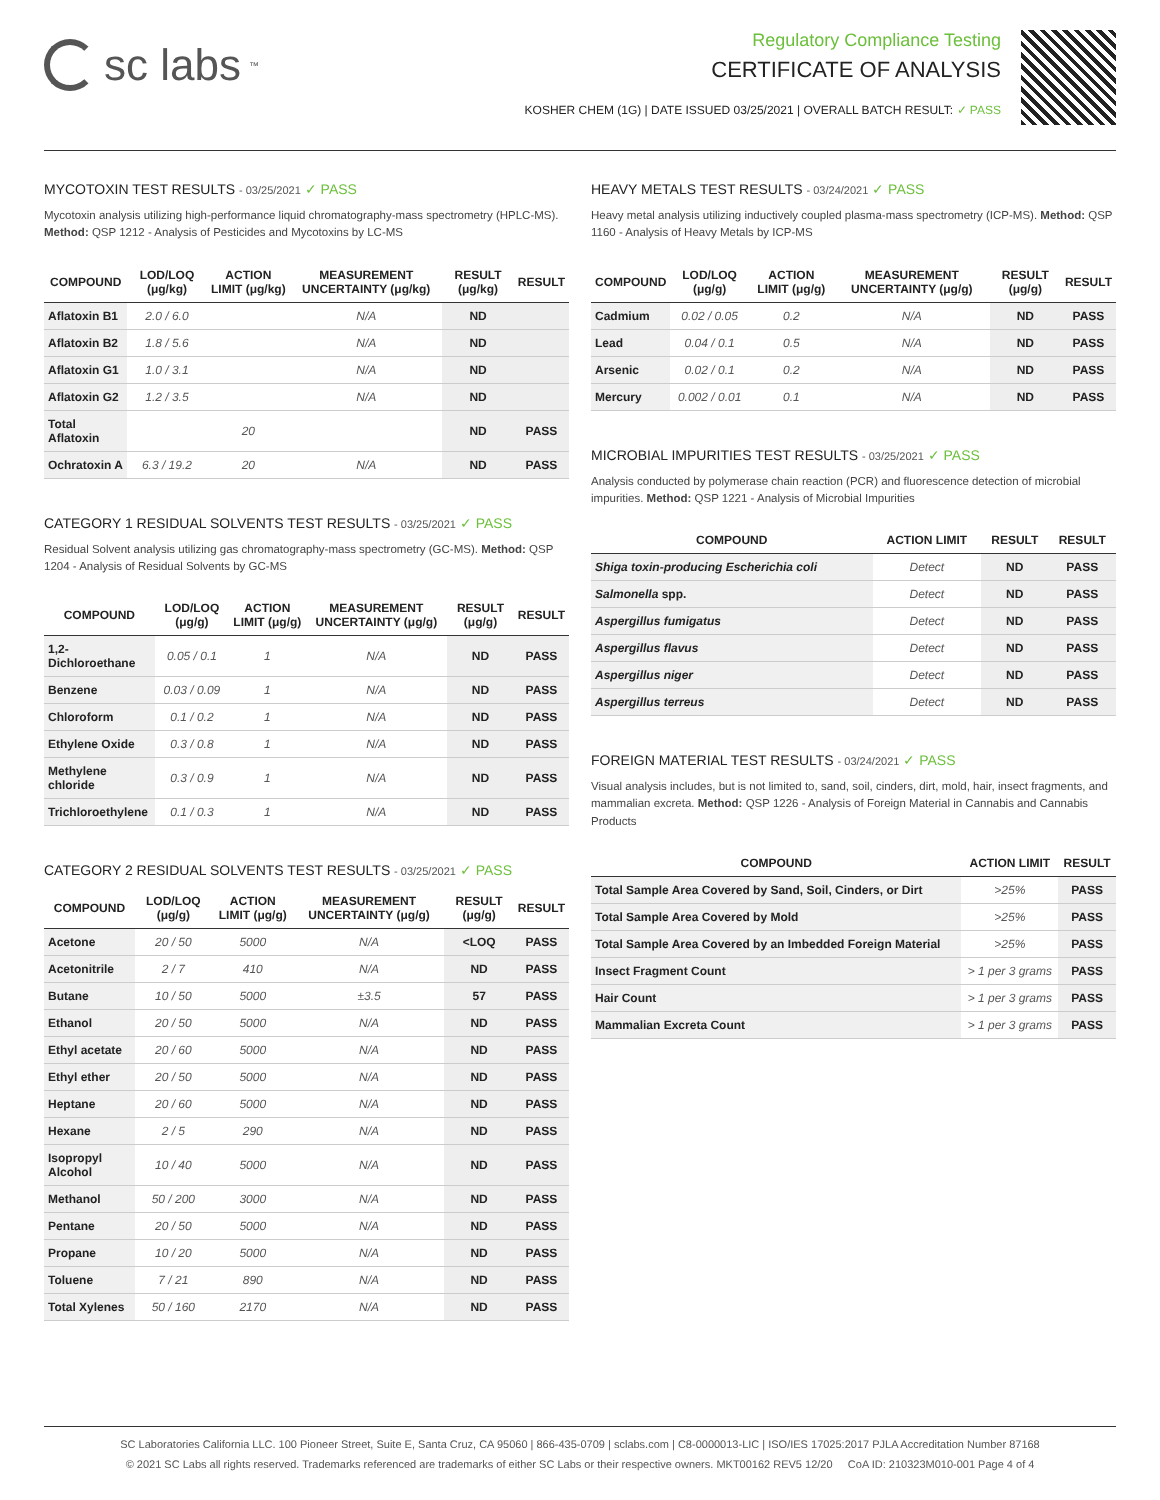sc labs<sup>™</sup>
Regulatory Compliance Testing
CERTIFICATE OF ANALYSIS
KOSHER CHEM (1G) | DATE ISSUED 03/25/2021 | OVERALL BATCH RESULT: ✓ PASS
MYCOTOXIN TEST RESULTS - 03/25/2021 ✓ PASS
Mycotoxin analysis utilizing high-performance liquid chromatography-mass spectrometry (HPLC-MS). Method: QSP 1212 - Analysis of Pesticides and Mycotoxins by LC-MS
| COMPOUND | LOD/LOQ (μg/kg) | ACTION LIMIT (μg/kg) | MEASUREMENT UNCERTAINTY (μg/kg) | RESULT (μg/kg) | RESULT |
| --- | --- | --- | --- | --- | --- |
| Aflatoxin B1 | 2.0 / 6.0 | | N/A | ND | |
| Aflatoxin B2 | 1.8 / 5.6 | | N/A | ND | |
| Aflatoxin G1 | 1.0 / 3.1 | | N/A | ND | |
| Aflatoxin G2 | 1.2 / 3.5 | | N/A | ND | |
| Total Aflatoxin | | 20 | | ND | PASS |
| Ochratoxin A | 6.3 / 19.2 | 20 | N/A | ND | PASS |
CATEGORY 1 RESIDUAL SOLVENTS TEST RESULTS - 03/25/2021 ✓ PASS
Residual Solvent analysis utilizing gas chromatography-mass spectrometry (GC-MS). Method: QSP 1204 - Analysis of Residual Solvents by GC-MS
| COMPOUND | LOD/LOQ (μg/g) | ACTION LIMIT (μg/g) | MEASUREMENT UNCERTAINTY (μg/g) | RESULT (μg/g) | RESULT |
| --- | --- | --- | --- | --- | --- |
| 1,2-Dichloroethane | 0.05 / 0.1 | 1 | N/A | ND | PASS |
| Benzene | 0.03 / 0.09 | 1 | N/A | ND | PASS |
| Chloroform | 0.1 / 0.2 | 1 | N/A | ND | PASS |
| Ethylene Oxide | 0.3 / 0.8 | 1 | N/A | ND | PASS |
| Methylene chloride | 0.3 / 0.9 | 1 | N/A | ND | PASS |
| Trichloroethylene | 0.1 / 0.3 | 1 | N/A | ND | PASS |
CATEGORY 2 RESIDUAL SOLVENTS TEST RESULTS - 03/25/2021 ✓ PASS
| COMPOUND | LOD/LOQ (μg/g) | ACTION LIMIT (μg/g) | MEASUREMENT UNCERTAINTY (μg/g) | RESULT (μg/g) | RESULT |
| --- | --- | --- | --- | --- | --- |
| Acetone | 20 / 50 | 5000 | N/A | <LOQ | PASS |
| Acetonitrile | 2 / 7 | 410 | N/A | ND | PASS |
| Butane | 10 / 50 | 5000 | ±3.5 | 57 | PASS |
| Ethanol | 20 / 50 | 5000 | N/A | ND | PASS |
| Ethyl acetate | 20 / 60 | 5000 | N/A | ND | PASS |
| Ethyl ether | 20 / 50 | 5000 | N/A | ND | PASS |
| Heptane | 20 / 60 | 5000 | N/A | ND | PASS |
| Hexane | 2 / 5 | 290 | N/A | ND | PASS |
| Isopropyl Alcohol | 10 / 40 | 5000 | N/A | ND | PASS |
| Methanol | 50 / 200 | 3000 | N/A | ND | PASS |
| Pentane | 20 / 50 | 5000 | N/A | ND | PASS |
| Propane | 10 / 20 | 5000 | N/A | ND | PASS |
| Toluene | 7 / 21 | 890 | N/A | ND | PASS |
| Total Xylenes | 50 / 160 | 2170 | N/A | ND | PASS |
HEAVY METALS TEST RESULTS - 03/24/2021 ✓ PASS
Heavy metal analysis utilizing inductively coupled plasma-mass spectrometry (ICP-MS). Method: QSP 1160 - Analysis of Heavy Metals by ICP-MS
| COMPOUND | LOD/LOQ (μg/g) | ACTION LIMIT (μg/g) | MEASUREMENT UNCERTAINTY (μg/g) | RESULT (μg/g) | RESULT |
| --- | --- | --- | --- | --- | --- |
| Cadmium | 0.02 / 0.05 | 0.2 | N/A | ND | PASS |
| Lead | 0.04 / 0.1 | 0.5 | N/A | ND | PASS |
| Arsenic | 0.02 / 0.1 | 0.2 | N/A | ND | PASS |
| Mercury | 0.002 / 0.01 | 0.1 | N/A | ND | PASS |
MICROBIAL IMPURITIES TEST RESULTS - 03/25/2021 ✓ PASS
Analysis conducted by polymerase chain reaction (PCR) and fluorescence detection of microbial impurities. Method: QSP 1221 - Analysis of Microbial Impurities
| COMPOUND | ACTION LIMIT | RESULT | RESULT |
| --- | --- | --- | --- |
| Shiga toxin-producing Escherichia coli | Detect | ND | PASS |
| Salmonella spp. | Detect | ND | PASS |
| Aspergillus fumigatus | Detect | ND | PASS |
| Aspergillus flavus | Detect | ND | PASS |
| Aspergillus niger | Detect | ND | PASS |
| Aspergillus terreus | Detect | ND | PASS |
FOREIGN MATERIAL TEST RESULTS - 03/24/2021 ✓ PASS
Visual analysis includes, but is not limited to, sand, soil, cinders, dirt, mold, hair, insect fragments, and mammalian excreta. Method: QSP 1226 - Analysis of Foreign Material in Cannabis and Cannabis Products
| COMPOUND | ACTION LIMIT | RESULT |
| --- | --- | --- |
| Total Sample Area Covered by Sand, Soil, Cinders, or Dirt | >25% | PASS |
| Total Sample Area Covered by Mold | >25% | PASS |
| Total Sample Area Covered by an Imbedded Foreign Material | >25% | PASS |
| Insect Fragment Count | > 1 per 3 grams | PASS |
| Hair Count | > 1 per 3 grams | PASS |
| Mammalian Excreta Count | > 1 per 3 grams | PASS |
SC Laboratories California LLC. 100 Pioneer Street, Suite E, Santa Cruz, CA 95060 | 866-435-0709 | sclabs.com | C8-0000013-LIC | ISO/IES 17025:2017 PJLA Accreditation Number 87168
© 2021 SC Labs all rights reserved. Trademarks referenced are trademarks of either SC Labs or their respective owners. MKT00162 REV5 12/20 CoA ID: 210323M010-001 Page 4 of 4